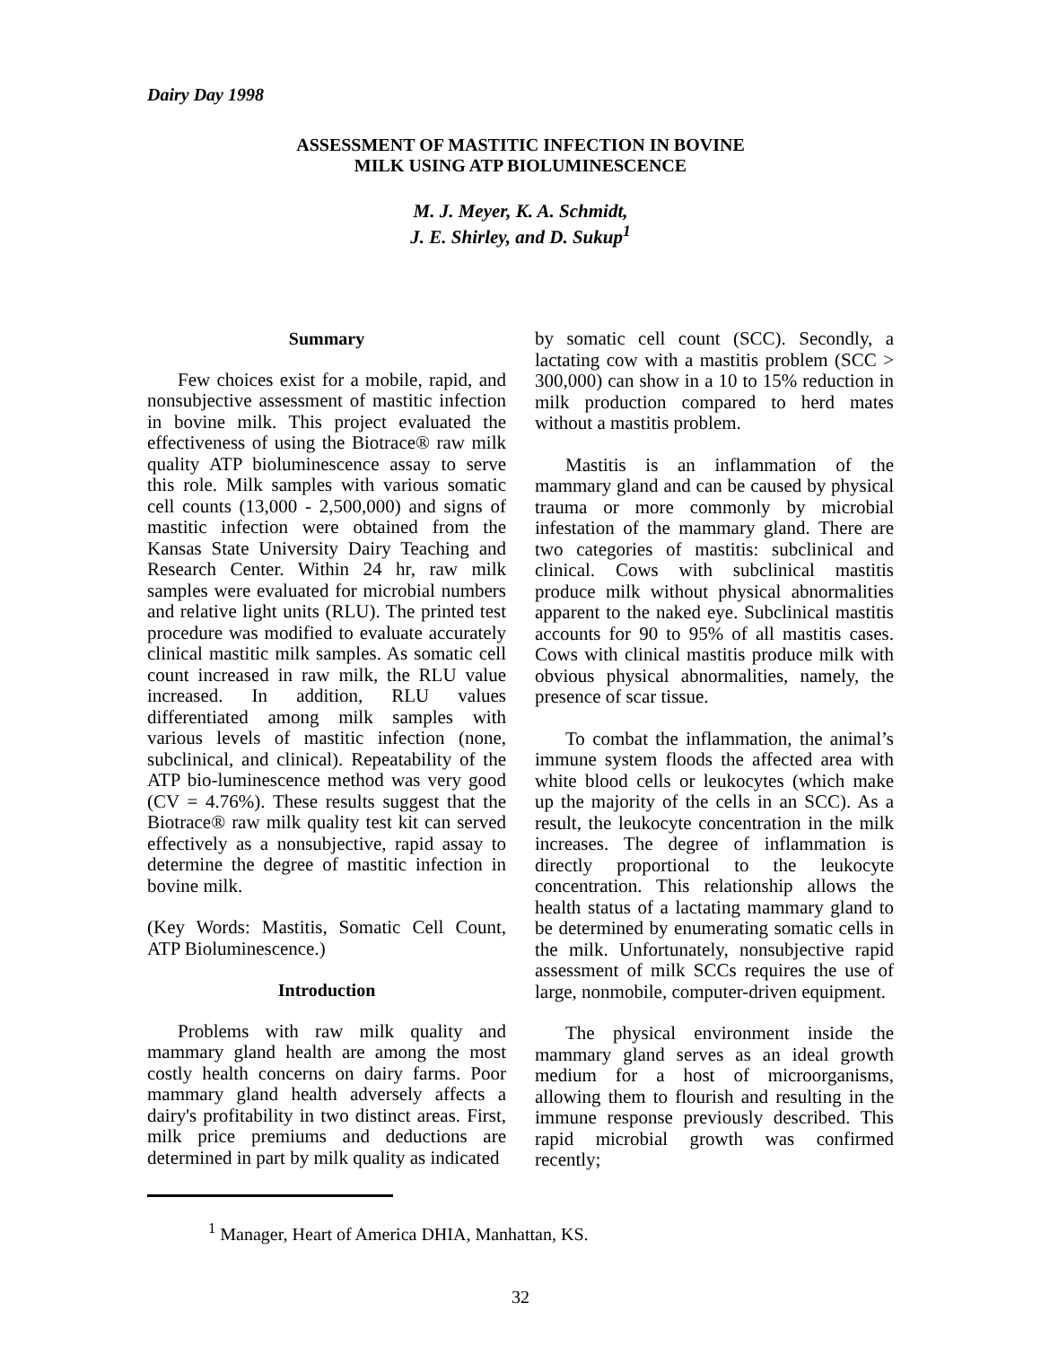Dairy Day 1998
ASSESSMENT OF MASTITIC INFECTION IN BOVINE
MILK USING ATP BIOLUMINESCENCE
M. J. Meyer, K. A. Schmidt,
J. E. Shirley, and D. Sukup<sup>1</sup>
Summary
Few choices exist for a mobile, rapid, and nonsubjective assessment of mastitic infection in bovine milk. This project evaluated the effectiveness of using the Biotrace® raw milk quality ATP bioluminescence assay to serve this role. Milk samples with various somatic cell counts (13,000 - 2,500,000) and signs of mastitic infection were obtained from the Kansas State University Dairy Teaching and Research Center. Within 24 hr, raw milk samples were evaluated for microbial numbers and relative light units (RLU). The printed test procedure was modified to evaluate accurately clinical mastitic milk samples. As somatic cell count increased in raw milk, the RLU value increased. In addition, RLU values differentiated among milk samples with various levels of mastitic infection (none, subclinical, and clinical). Repeatability of the ATP bio-luminescence method was very good (CV = 4.76%). These results suggest that the Biotrace® raw milk quality test kit can served effectively as a nonsubjective, rapid assay to determine the degree of mastitic infection in bovine milk.
(Key Words: Mastitis, Somatic Cell Count, ATP Bioluminescence.)
Introduction
Problems with raw milk quality and mammary gland health are among the most costly health concerns on dairy farms. Poor mammary gland health adversely affects a dairy's profitability in two distinct areas. First, milk price premiums and deductions are determined in part by milk quality as indicated
by somatic cell count (SCC). Secondly, a lactating cow with a mastitis problem (SCC > 300,000) can show in a 10 to 15% reduction in milk production compared to herd mates without a mastitis problem.
Mastitis is an inflammation of the mammary gland and can be caused by physical trauma or more commonly by microbial infestation of the mammary gland. There are two categories of mastitis: subclinical and clinical. Cows with subclinical mastitis produce milk without physical abnormalities apparent to the naked eye. Subclinical mastitis accounts for 90 to 95% of all mastitis cases. Cows with clinical mastitis produce milk with obvious physical abnormalities, namely, the presence of scar tissue.
To combat the inflammation, the animal’s immune system floods the affected area with white blood cells or leukocytes (which make up the majority of the cells in an SCC). As a result, the leukocyte concentration in the milk increases. The degree of inflammation is directly proportional to the leukocyte concentration. This relationship allows the health status of a lactating mammary gland to be determined by enumerating somatic cells in the milk. Unfortunately, nonsubjective rapid assessment of milk SCCs requires the use of large, nonmobile, computer-driven equipment.
The physical environment inside the mammary gland serves as an ideal growth medium for a host of microorganisms, allowing them to flourish and resulting in the immune response previously described. This rapid microbial growth was confirmed recently;
<sup>1</sup> Manager, Heart of America DHIA, Manhattan, KS.
32